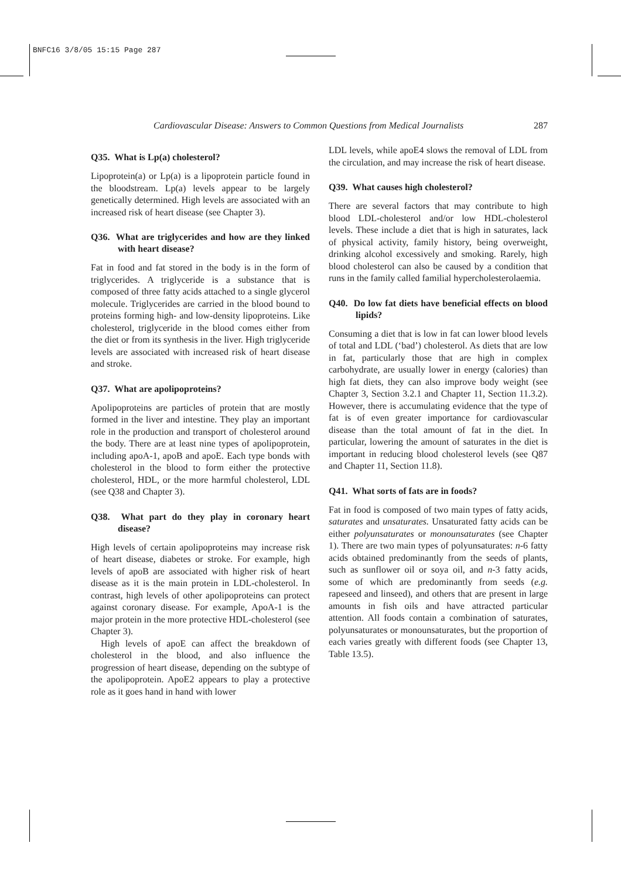BNFC16 3/8/05 15:15 Page 287
Cardiovascular Disease: Answers to Common Questions from Medical Journalists 287
Q35. What is Lp(a) cholesterol?
Lipoprotein(a) or Lp(a) is a lipoprotein particle found in the bloodstream. Lp(a) levels appear to be largely genetically determined. High levels are associated with an increased risk of heart disease (see Chapter 3).
Q36. What are triglycerides and how are they linked with heart disease?
Fat in food and fat stored in the body is in the form of triglycerides. A triglyceride is a substance that is composed of three fatty acids attached to a single glycerol molecule. Triglycerides are carried in the blood bound to proteins forming high- and low-density lipoproteins. Like cholesterol, triglyceride in the blood comes either from the diet or from its synthesis in the liver. High triglyceride levels are associated with increased risk of heart disease and stroke.
Q37. What are apolipoproteins?
Apolipoproteins are particles of protein that are mostly formed in the liver and intestine. They play an important role in the production and transport of cholesterol around the body. There are at least nine types of apolipoprotein, including apoA-1, apoB and apoE. Each type bonds with cholesterol in the blood to form either the protective cholesterol, HDL, or the more harmful cholesterol, LDL (see Q38 and Chapter 3).
Q38. What part do they play in coronary heart disease?
High levels of certain apolipoproteins may increase risk of heart disease, diabetes or stroke. For example, high levels of apoB are associated with higher risk of heart disease as it is the main protein in LDL-cholesterol. In contrast, high levels of other apolipoproteins can protect against coronary disease. For example, ApoA-1 is the major protein in the more protective HDL-cholesterol (see Chapter 3).
High levels of apoE can affect the breakdown of cholesterol in the blood, and also influence the progression of heart disease, depending on the subtype of the apolipoprotein. ApoE2 appears to play a protective role as it goes hand in hand with lower
LDL levels, while apoE4 slows the removal of LDL from the circulation, and may increase the risk of heart disease.
Q39. What causes high cholesterol?
There are several factors that may contribute to high blood LDL-cholesterol and/or low HDL-cholesterol levels. These include a diet that is high in saturates, lack of physical activity, family history, being overweight, drinking alcohol excessively and smoking. Rarely, high blood cholesterol can also be caused by a condition that runs in the family called familial hypercholesterolaemia.
Q40. Do low fat diets have beneficial effects on blood lipids?
Consuming a diet that is low in fat can lower blood levels of total and LDL (‘bad’) cholesterol. As diets that are low in fat, particularly those that are high in complex carbohydrate, are usually lower in energy (calories) than high fat diets, they can also improve body weight (see Chapter 3, Section 3.2.1 and Chapter 11, Section 11.3.2). However, there is accumulating evidence that the type of fat is of even greater importance for cardiovascular disease than the total amount of fat in the diet. In particular, lowering the amount of saturates in the diet is important in reducing blood cholesterol levels (see Q87 and Chapter 11, Section 11.8).
Q41. What sorts of fats are in foods?
Fat in food is composed of two main types of fatty acids, saturates and unsaturates. Unsaturated fatty acids can be either polyunsaturates or monounsaturates (see Chapter 1). There are two main types of polyunsaturates: n-6 fatty acids obtained predominantly from the seeds of plants, such as sunflower oil or soya oil, and n-3 fatty acids, some of which are predominantly from seeds (e.g. rapeseed and linseed), and others that are present in large amounts in fish oils and have attracted particular attention. All foods contain a combination of saturates, polyunsaturates or monounsaturates, but the proportion of each varies greatly with different foods (see Chapter 13, Table 13.5).